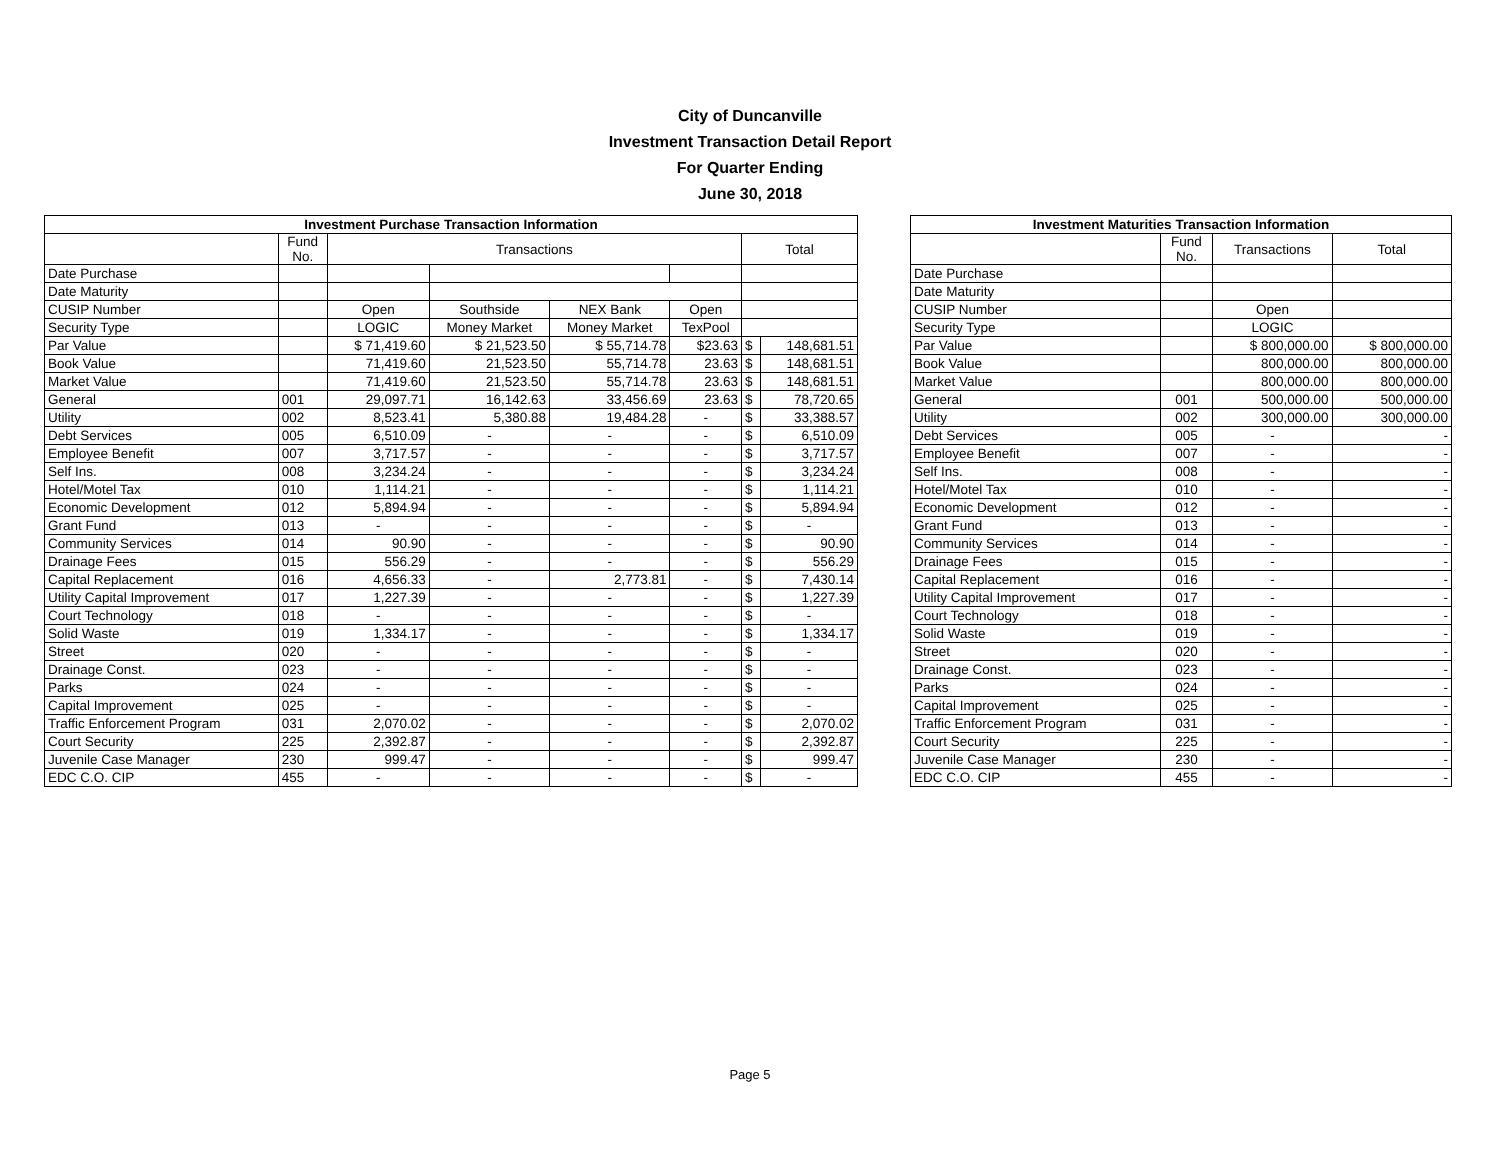City of Duncanville
Investment Transaction Detail Report
For Quarter Ending
June 30, 2018
| Investment Purchase Transaction Information | | | | | | | |
| --- | --- | --- | --- | --- | --- | --- | --- |
| | Fund No. | Transactions | | | | Total | |
| Date Purchase | | | | | | | |
| Date Maturity | | | | | | | |
| CUSIP Number | | Open | Southside | NEX Bank | Open | | |
| Security Type | | LOGIC | Money Market | Money Market | TexPool | | |
| Par Value | | $ 71,419.60 | $ 21,523.50 | $ 55,714.78 | $23.63 | $ | 148,681.51 |
| Book Value | | 71,419.60 | 21,523.50 | 55,714.78 | 23.63 | $ | 148,681.51 |
| Market Value | | 71,419.60 | 21,523.50 | 55,714.78 | 23.63 | $ | 148,681.51 |
| General | 001 | 29,097.71 | 16,142.63 | 33,456.69 | 23.63 | $ | 78,720.65 |
| Utility | 002 | 8,523.41 | 5,380.88 | 19,484.28 | - | $ | 33,388.57 |
| Debt Services | 005 | 6,510.09 | - | - | - | $ | 6,510.09 |
| Employee Benefit | 007 | 3,717.57 | - | - | - | $ | 3,717.57 |
| Self Ins. | 008 | 3,234.24 | - | - | - | $ | 3,234.24 |
| Hotel/Motel Tax | 010 | 1,114.21 | - | - | - | $ | 1,114.21 |
| Economic Development | 012 | 5,894.94 | - | - | - | $ | 5,894.94 |
| Grant Fund | 013 | - | - | - | - | $ | - |
| Community Services | 014 | 90.90 | - | - | - | $ | 90.90 |
| Drainage Fees | 015 | 556.29 | - | - | - | $ | 556.29 |
| Capital Replacement | 016 | 4,656.33 | - | 2,773.81 | - | $ | 7,430.14 |
| Utility Capital Improvement | 017 | 1,227.39 | - | - | - | $ | 1,227.39 |
| Court Technology | 018 | - | - | - | - | $ | - |
| Solid Waste | 019 | 1,334.17 | - | - | - | $ | 1,334.17 |
| Street | 020 | - | - | - | - | $ | - |
| Drainage Const. | 023 | - | - | - | - | $ | - |
| Parks | 024 | - | - | - | - | $ | - |
| Capital Improvement | 025 | - | - | - | - | $ | - |
| Traffic Enforcement Program | 031 | 2,070.02 | - | - | - | $ | 2,070.02 |
| Court Security | 225 | 2,392.87 | - | - | - | $ | 2,392.87 |
| Juvenile Case Manager | 230 | 999.47 | - | - | - | $ | 999.47 |
| EDC C.O. CIP | 455 | - | - | - | - | $ | - |
| Investment Maturities Transaction Information | | | |
| --- | --- | --- | --- |
| | Fund No. | Transactions | Total |
| Date Purchase | | | |
| Date Maturity | | | |
| CUSIP Number | | Open | |
| Security Type | | LOGIC | |
| Par Value | | $ 800,000.00 | $ 800,000.00 |
| Book Value | | 800,000.00 | 800,000.00 |
| Market Value | | 800,000.00 | 800,000.00 |
| General | 001 | 500,000.00 | 500,000.00 |
| Utility | 002 | 300,000.00 | 300,000.00 |
| Debt Services | 005 | - | - |
| Employee Benefit | 007 | - | - |
| Self Ins. | 008 | - | - |
| Hotel/Motel Tax | 010 | - | - |
| Economic Development | 012 | - | - |
| Grant Fund | 013 | - | - |
| Community Services | 014 | - | - |
| Drainage Fees | 015 | - | - |
| Capital Replacement | 016 | - | - |
| Utility Capital Improvement | 017 | - | - |
| Court Technology | 018 | - | - |
| Solid Waste | 019 | - | - |
| Street | 020 | - | - |
| Drainage Const. | 023 | - | - |
| Parks | 024 | - | - |
| Capital Improvement | 025 | - | - |
| Traffic Enforcement Program | 031 | - | - |
| Court Security | 225 | - | - |
| Juvenile Case Manager | 230 | - | - |
| EDC C.O. CIP | 455 | - | - |
Page 5